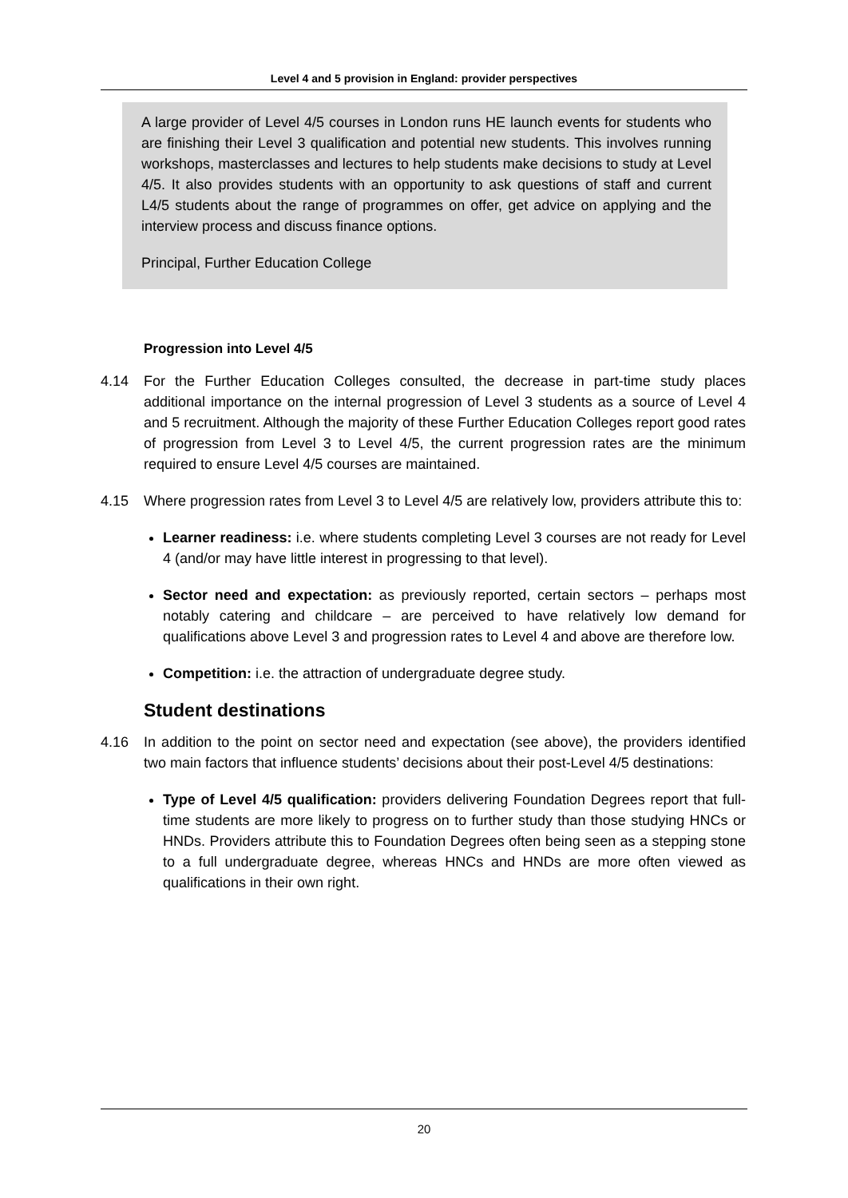Level 4 and 5 provision in England: provider perspectives
A large provider of Level 4/5 courses in London runs HE launch events for students who are finishing their Level 3 qualification and potential new students. This involves running workshops, masterclasses and lectures to help students make decisions to study at Level 4/5. It also provides students with an opportunity to ask questions of staff and current L4/5 students about the range of programmes on offer, get advice on applying and the interview process and discuss finance options.
Principal, Further Education College
Progression into Level 4/5
4.14 For the Further Education Colleges consulted, the decrease in part-time study places additional importance on the internal progression of Level 3 students as a source of Level 4 and 5 recruitment. Although the majority of these Further Education Colleges report good rates of progression from Level 3 to Level 4/5, the current progression rates are the minimum required to ensure Level 4/5 courses are maintained.
4.15 Where progression rates from Level 3 to Level 4/5 are relatively low, providers attribute this to:
Learner readiness: i.e. where students completing Level 3 courses are not ready for Level 4 (and/or may have little interest in progressing to that level).
Sector need and expectation: as previously reported, certain sectors – perhaps most notably catering and childcare – are perceived to have relatively low demand for qualifications above Level 3 and progression rates to Level 4 and above are therefore low.
Competition: i.e. the attraction of undergraduate degree study.
Student destinations
4.16 In addition to the point on sector need and expectation (see above), the providers identified two main factors that influence students’ decisions about their post-Level 4/5 destinations:
Type of Level 4/5 qualification: providers delivering Foundation Degrees report that full-time students are more likely to progress on to further study than those studying HNCs or HNDs. Providers attribute this to Foundation Degrees often being seen as a stepping stone to a full undergraduate degree, whereas HNCs and HNDs are more often viewed as qualifications in their own right.
20